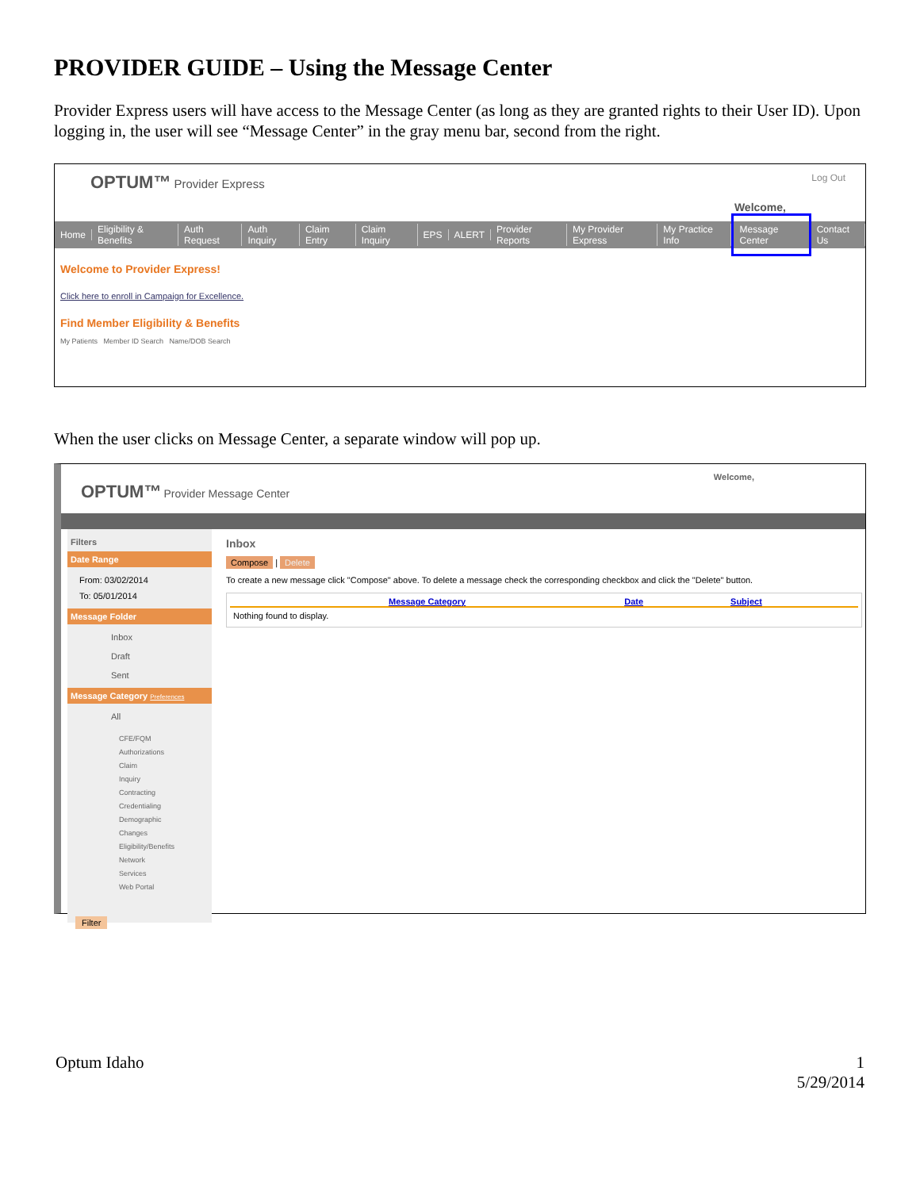PROVIDER GUIDE – Using the Message Center
Provider Express users will have access to the Message Center (as long as they are granted rights to their User ID). Upon logging in, the user will see “Message Center” in the gray menu bar, second from the right.
OPTUM™ Provider Express
Log Out
Welcome,
Home Eligibility & Benefits Auth Request Auth Inquiry Claim Entry Claim Inquiry EPS ALERT Provider Reports My Provider Express My Practice Info Message Center Contact Us
Welcome to Provider Express!
Click here to enroll in Campaign for Excellence.
Find Member Eligibility & Benefits
My Patients Member ID Search Name/DOB Search
When the user clicks on Message Center, a separate window will pop up.
OPTUM™ Provider Message Center
Welcome,
Filters
Date Range
From: 03/02/2014
To: 05/01/2014
Message Folder
Inbox
Draft
Sent
Message Category Preferences
All
CFE/FQM
Authorizations
Claim Inquiry
Contracting
Credentialing
Demographic Changes
Eligibility/Benefits
Network Services
Web Portal
Filter
Inbox
Compose | Delete
To create a new message click "Compose" above. To delete a message check the corresponding checkbox and click the "Delete" button.
Message Category Date Subject
Nothing found to display.
Optum Idaho 1
5/29/2014